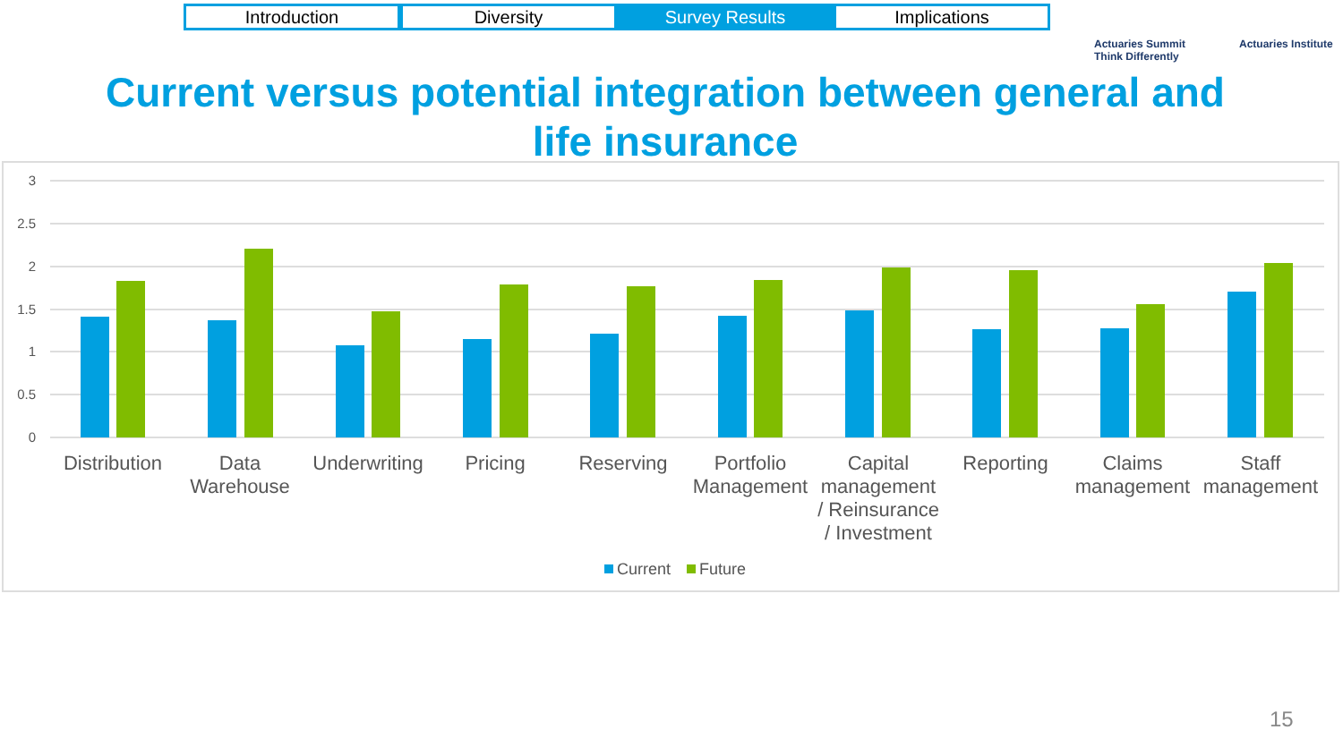Introduction Diversity Survey Results Implications
Actuaries Summit
Think Differently Actuaries Institute
Current versus potential integration between general and
life insurance
3
2.5
2
1.5
1
0.5
0
Distribution
Data
Warehouse
Underwriting
Pricing
Reserving
Portfolio
Management
Capital
management
/ Reinsurance
/ Investment
Reporting
Claims
management
Staff
management
Current
Future
15